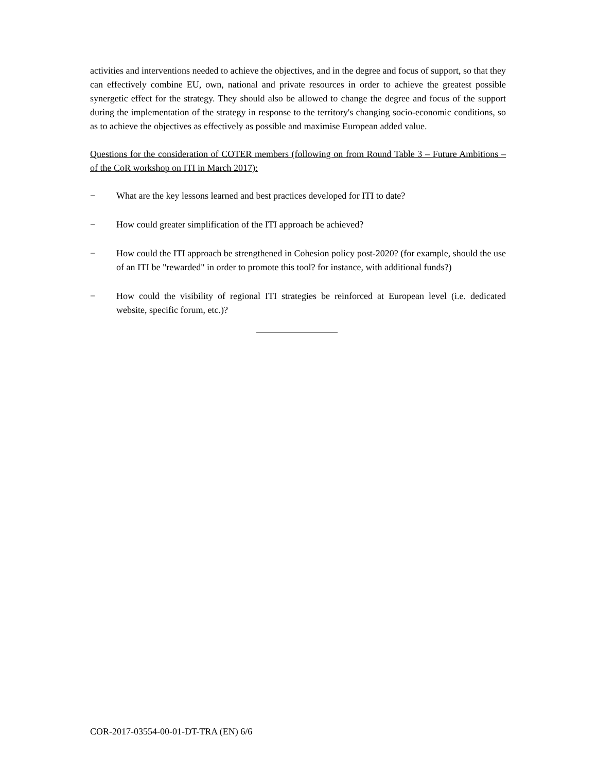activities and interventions needed to achieve the objectives, and in the degree and focus of support, so that they can effectively combine EU, own, national and private resources in order to achieve the greatest possible synergetic effect for the strategy. They should also be allowed to change the degree and focus of the support during the implementation of the strategy in response to the territory's changing socio-economic conditions, so as to achieve the objectives as effectively as possible and maximise European added value.
Questions for the consideration of COTER members (following on from Round Table 3 – Future Ambitions – of the CoR workshop on ITI in March 2017):
− What are the key lessons learned and best practices developed for ITI to date?
− How could greater simplification of the ITI approach be achieved?
− How could the ITI approach be strengthened in Cohesion policy post-2020? (for example, should the use of an ITI be "rewarded" in order to promote this tool? for instance, with additional funds?)
− How could the visibility of regional ITI strategies be reinforced at European level (i.e. dedicated website, specific forum, etc.)?
COR-2017-03554-00-01-DT-TRA (EN) 6/6